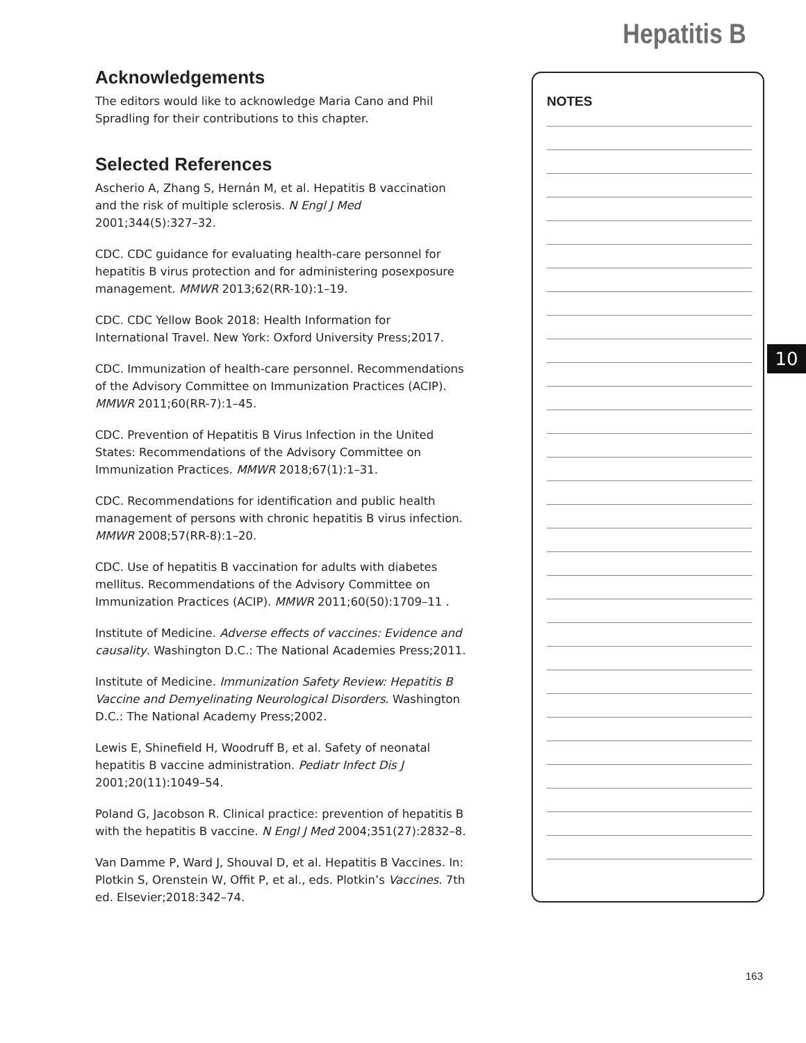Hepatitis B
Acknowledgements
The editors would like to acknowledge Maria Cano and Phil Spradling for their contributions to this chapter.
Selected References
Ascherio A, Zhang S, Hernán M, et al. Hepatitis B vaccination and the risk of multiple sclerosis. N Engl J Med 2001;344(5):327–32.
CDC. CDC guidance for evaluating health-care personnel for hepatitis B virus protection and for administering posexposure management. MMWR 2013;62(RR-10):1–19.
CDC. CDC Yellow Book 2018: Health Information for International Travel. New York: Oxford University Press;2017.
CDC. Immunization of health-care personnel. Recommendations of the Advisory Committee on Immunization Practices (ACIP). MMWR 2011;60(RR-7):1–45.
CDC. Prevention of Hepatitis B Virus Infection in the United States: Recommendations of the Advisory Committee on Immunization Practices. MMWR 2018;67(1):1–31.
CDC. Recommendations for identification and public health management of persons with chronic hepatitis B virus infection. MMWR 2008;57(RR-8):1–20.
CDC. Use of hepatitis B vaccination for adults with diabetes mellitus. Recommendations of the Advisory Committee on Immunization Practices (ACIP). MMWR 2011;60(50):1709–11 .
Institute of Medicine. Adverse effects of vaccines: Evidence and causality. Washington D.C.: The National Academies Press;2011.
Institute of Medicine. Immunization Safety Review: Hepatitis B Vaccine and Demyelinating Neurological Disorders. Washington D.C.: The National Academy Press;2002.
Lewis E, Shinefield H, Woodruff B, et al. Safety of neonatal hepatitis B vaccine administration. Pediatr Infect Dis J 2001;20(11):1049–54.
Poland G, Jacobson R. Clinical practice: prevention of hepatitis B with the hepatitis B vaccine. N Engl J Med 2004;351(27):2832–8.
Van Damme P, Ward J, Shouval D, et al. Hepatitis B Vaccines. In: Plotkin S, Orenstein W, Offit P, et al., eds. Plotkin’s Vaccines. 7th ed. Elsevier;2018:342–74.
NOTES
10
163